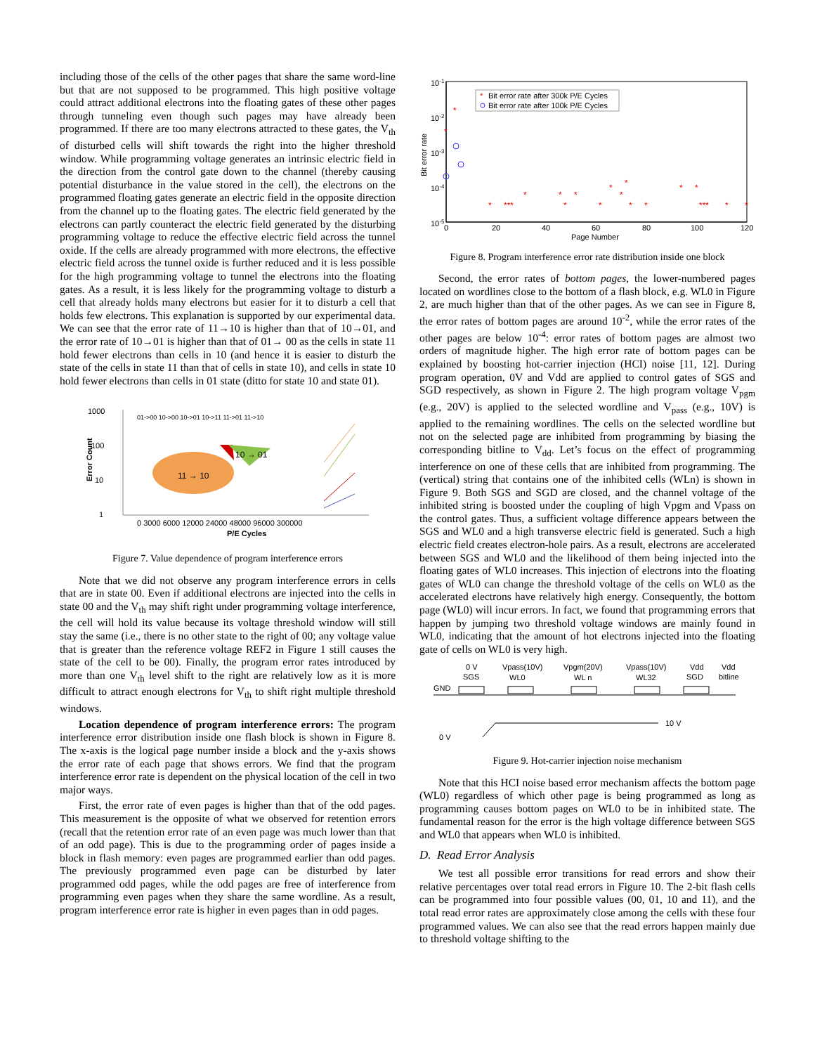including those of the cells of the other pages that share the same word-line but that are not supposed to be programmed. This high positive voltage could attract additional electrons into the floating gates of these other pages through tunneling even though such pages may have already been programmed. If there are too many electrons attracted to these gates, the V<sub>th</sub> of disturbed cells will shift towards the right into the higher threshold window. While programming voltage generates an intrinsic electric field in the direction from the control gate down to the channel (thereby causing potential disturbance in the value stored in the cell), the electrons on the programmed floating gates generate an electric field in the opposite direction from the channel up to the floating gates. The electric field generated by the electrons can partly counteract the electric field generated by the disturbing programming voltage to reduce the effective electric field across the tunnel oxide. If the cells are already programmed with more electrons, the effective electric field across the tunnel oxide is further reduced and it is less possible for the high programming voltage to tunnel the electrons into the floating gates. As a result, it is less likely for the programming voltage to disturb a cell that already holds many electrons but easier for it to disturb a cell that holds few electrons. This explanation is supported by our experimental data. We can see that the error rate of 11→10 is higher than that of 10→01, and the error rate of 10→01 is higher than that of 01→ 00 as the cells in state 11 hold fewer electrons than cells in 10 (and hence it is easier to disturb the state of the cells in state 11 than that of cells in state 10), and cells in state 10 hold fewer electrons than cells in 01 state (ditto for state 10 and state 01).
1000
100
10
1
Error Count
01->00 10->00 10->01 10->11 11->01 11->10
10 → 01
11 → 10
0 3000 6000 12000 24000 48000 96000 300000
P/E Cycles
Figure 7. Value dependence of program interference errors
Note that we did not observe any program interference errors in cells that are in state 00. Even if additional electrons are injected into the cells in state 00 and the V<sub>th</sub> may shift right under programming voltage interference, the cell will hold its value because its voltage threshold window will still stay the same (i.e., there is no other state to the right of 00; any voltage value that is greater than the reference voltage REF2 in Figure 1 still causes the state of the cell to be 00). Finally, the program error rates introduced by more than one V<sub>th</sub> level shift to the right are relatively low as it is more difficult to attract enough electrons for V<sub>th</sub> to shift right multiple threshold windows.
Location dependence of program interference errors: The program interference error distribution inside one flash block is shown in Figure 8. The x-axis is the logical page number inside a block and the y-axis shows the error rate of each page that shows errors. We find that the program interference error rate is dependent on the physical location of the cell in two major ways.
First, the error rate of even pages is higher than that of the odd pages. This measurement is the opposite of what we observed for retention errors (recall that the retention error rate of an even page was much lower than that of an odd page). This is due to the programming order of pages inside a block in flash memory: even pages are programmed earlier than odd pages. The previously programmed even page can be disturbed by later programmed odd pages, while the odd pages are free of interference from programming even pages when they share the same wordline. As a result, program interference error rate is higher in even pages than in odd pages.
10-1
10-2
10-3
10-4
10-5
Bit error rate
*
Bit error rate after 300k P/E Cycles
Bit error rate after 100k P/E Cycles
*
*
*
***
*
*
*
*
*
*
*
*
*
*
*
*
***
*
*
0
20
40
60
80
100
120
Page Number
Figure 8. Program interference error rate distribution inside one block
Second, the error rates of bottom pages, the lower-numbered pages located on wordlines close to the bottom of a flash block, e.g. WL0 in Figure 2, are much higher than that of the other pages. As we can see in Figure 8, the error rates of bottom pages are around 10<sup>-2</sup>, while the error rates of the other pages are below 10<sup>-4</sup>: error rates of bottom pages are almost two orders of magnitude higher. The high error rate of bottom pages can be explained by boosting hot-carrier injection (HCI) noise [11, 12]. During program operation, 0V and Vdd are applied to control gates of SGS and SGD respectively, as shown in Figure 2. The high program voltage V<sub>pgm</sub> (e.g., 20V) is applied to the selected wordline and V<sub>pass</sub> (e.g., 10V) is applied to the remaining wordlines. The cells on the selected wordline but not on the selected page are inhibited from programming by biasing the corresponding bitline to V<sub>dd</sub>. Let’s focus on the effect of programming interference on one of these cells that are inhibited from programming. The (vertical) string that contains one of the inhibited cells (WLn) is shown in Figure 9. Both SGS and SGD are closed, and the channel voltage of the inhibited string is boosted under the coupling of high Vpgm and Vpass on the control gates. Thus, a sufficient voltage difference appears between the SGS and WL0 and a high transverse electric field is generated. Such a high electric field creates electron-hole pairs. As a result, electrons are accelerated between SGS and WL0 and the likelihood of them being injected into the floating gates of WL0 increases. This injection of electrons into the floating gates of WL0 can change the threshold voltage of the cells on WL0 as the accelerated electrons have relatively high energy. Consequently, the bottom page (WL0) will incur errors. In fact, we found that programming errors that happen by jumping two threshold voltage windows are mainly found in WL0, indicating that the amount of hot electrons injected into the floating gate of cells on WL0 is very high.
0 V
Vpass(10V)
Vpgm(20V)
Vpass(10V)
Vdd
Vdd
SGS
WL0
WL n
WL32
SGD
bitline
GND
10 V
0 V
Figure 9. Hot-carrier injection noise mechanism
Note that this HCI noise based error mechanism affects the bottom page (WL0) regardless of which other page is being programmed as long as programming causes bottom pages on WL0 to be in inhibited state. The fundamental reason for the error is the high voltage difference between SGS and WL0 that appears when WL0 is inhibited.
D. Read Error Analysis
We test all possible error transitions for read errors and show their relative percentages over total read errors in Figure 10. The 2-bit flash cells can be programmed into four possible values (00, 01, 10 and 11), and the total read error rates are approximately close among the cells with these four programmed values. We can also see that the read errors happen mainly due to threshold voltage shifting to the